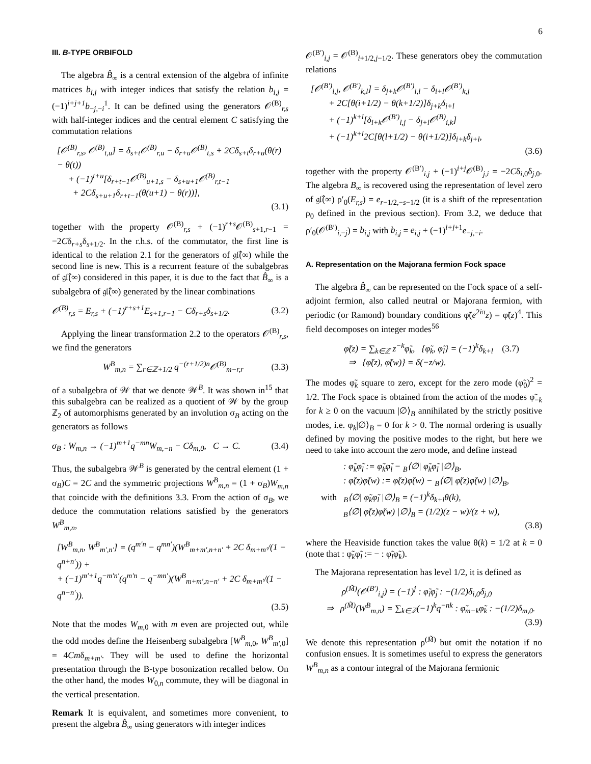6
III. B-TYPE ORBIFOLD
The algebra B̂<sub>∞</sub> is a central extension of the algebra of infinite matrices b<sub>i,j</sub> with integer indices that satisfy the relation b<sub>i,j</sub> = (−1)<sup>i+j+1</sup>b<sub>−j,−i</sub><sup>1</sup>. It can be defined using the generators 𝒪<sup>(B)</sup><sub>r,s</sub> with half-integer indices and the central element C satisfying the commutation relations
[𝒪<sup>(B)</sup><sub>r,s</sub>, 𝒪<sup>(B)</sup><sub>t,u</sub>] = δ<sub>s+t</sub>𝒪<sup>(B)</sup><sub>r,u</sub> − δ<sub>r+u</sub>𝒪<sup>(B)</sup><sub>t,s</sub> + 2Cδ<sub>s+t</sub>δ<sub>r+u</sub>(θ(r) − θ(t))
+ (−1)<sup>t+u</sup>[δ<sub>r+t−1</sub>𝒪<sup>(B)</sup><sub>u+1,s</sub> − δ<sub>s+u+1</sub>𝒪<sup>(B)</sup><sub>r,t−1</sub>
+ 2Cδ<sub>s+u+1</sub>δ<sub>r+t−1</sub>(θ(u+1) − θ(r))],
(3.1)
together with the property 𝒪<sup>(B)</sup><sub>r,s</sub> + (−1)<sup>r+s</sup>𝒪<sup>(B)</sup><sub>s+1,r−1</sub> = −2Cδ<sub>r+s</sub>δ<sub>s+1/2</sub>. In the r.h.s. of the commutator, the first line is identical to the relation 2.1 for the generators of 𝔤𝔩̂(∞) while the second line is new. This is a recurrent feature of the subalgebras of 𝔤𝔩̂(∞) considered in this paper, it is due to the fact that B̂<sub>∞</sub> is a subalgebra of 𝔤𝔩̂(∞) generated by the linear combinations
𝒪<sup>(B)</sup><sub>r,s</sub> = E<sub>r,s</sub> + (−1)<sup>r+s+1</sup>E<sub>s+1,r−1</sub> − Cδ<sub>r+s</sub>δ<sub>s+1/2</sub>. (3.2)
Applying the linear transformation 2.2 to the operators 𝒪<sup>(B)</sup><sub>r,s</sub>, we find the generators
W<sup>B</sup><sub>m,n</sub> = ∑<sub>r∈ℤ+1/2</sub> q<sup>−(r+1/2)n</sup>𝒪<sup>(B)</sup><sub>m−r,r</sub> (3.3)
of a subalgebra of 𝒲 that we denote 𝒲<sup>B</sup>. It was shown in<sup>15</sup> that this subalgebra can be realized as a quotient of 𝒲 by the group ℤ<sub>2</sub> of automorphisms generated by an involution σ<sub>B</sub> acting on the generators as follows
σ<sub>B</sub> : W<sub>m,n</sub> → (−1)<sup>m+1</sup>q<sup>−mn</sup>W<sub>m,−n</sub> − Cδ<sub>m,0</sub>, C → C. (3.4)
Thus, the subalgebra 𝒲<sup>B</sup> is generated by the central element (1 + σ<sub>B</sub>)C = 2C and the symmetric projections W<sup>B</sup><sub>m,n</sub> = (1 + σ<sub>B</sub>)W<sub>m,n</sub> that coincide with the definitions 3.3. From the action of σ<sub>B</sub>, we deduce the commutation relations satisfied by the generators W<sup>B</sup><sub>m,n</sub>,
[W<sup>B</sup><sub>m,n</sub>, W<sup>B</sup><sub>m′,n′</sub>] = (q<sup>m′n</sup> − q<sup>mn′</sup>)(W<sup>B</sup><sub>m+m′,n+n′</sub> + 2C δ<sub>m+m′</sub>/(1 − q<sup>n+n′</sup>)) +
+ (−1)<sup>m′+1</sup>q<sup>−m′n′</sup>(q<sup>m′n</sup> − q<sup>−mn′</sup>)(W<sup>B</sup><sub>m+m′,n−n′</sub> + 2C δ<sub>m+m′</sub>/(1 − q<sup>n−n′</sup>)).
(3.5)
Note that the modes W<sub>m,0</sub> with m even are projected out, while the odd modes define the Heisenberg subalgebra [W<sup>B</sup><sub>m,0</sub>, W<sup>B</sup><sub>m′,0</sub>] = 4Cmδ<sub>m+m′</sub>. They will be used to define the horizontal presentation through the B-type bosonization recalled below. On the other hand, the modes W<sub>0,n</sub> commute, they will be diagonal in the vertical presentation.
Remark It is equivalent, and sometimes more convenient, to present the algebra B̂<sub>∞</sub> using generators with integer indices
𝒪<sup>(B′)</sup><sub>i,j</sub> = 𝒪<sup>(B)</sup><sub>i+1/2,j−1/2</sub>. These generators obey the commutation relations
[𝒪<sup>(B′)</sup><sub>i,j</sub>, 𝒪<sup>(B′)</sup><sub>k,l</sub>] = δ<sub>j+k</sub>𝒪<sup>(B′)</sup><sub>i,l</sub> − δ<sub>i+l</sub>𝒪<sup>(B′)</sup><sub>k,j</sub>
+ 2C[θ(i+1/2) − θ(k+1/2)]δ<sub>j+k</sub>δ<sub>i+l</sub>
+ (−1)<sup>k+l</sup>[δ<sub>i+k</sub>𝒪<sup>(B′)</sup><sub>l,j</sub> − δ<sub>j+l</sub>𝒪<sup>(B)</sup><sub>i,k</sub>]
+ (−1)<sup>k+l</sup>2C[θ(l+1/2) − θ(i+1/2)]δ<sub>i+k</sub>δ<sub>j+l</sub>,
(3.6)
together with the property 𝒪<sup>(B′)</sup><sub>i,j</sub> + (−1)<sup>i+j</sup>𝒪<sup>(B)</sup><sub>j,i</sub> = −2Cδ<sub>i,0</sub>δ<sub>j,0</sub>. The algebra B<sub>∞</sub> is recovered using the representation of level zero of 𝔤𝔩̂(∞) ρ′<sub>0</sub>(E<sub>r,s</sub>) = e<sub>r−1/2,−s−1/2</sub> (it is a shift of the representation ρ<sub>0</sub> defined in the previous section). From 3.2, we deduce that ρ′<sub>0</sub>(𝒪<sup>(B′)</sup><sub>i,−j</sub>) = b<sub>i,j</sub> with b<sub>i,j</sub> = e<sub>i,j</sub> + (−1)<sup>i+j+1</sup>e<sub>−j,−i</sub>.
A. Representation on the Majorana fermion Fock space
The algebra B̂<sub>∞</sub> can be represented on the Fock space of a self-adjoint fermion, also called neutral or Majorana fermion, with periodic (or Ramond) boundary conditions φ̃(e<sup>2iπ</sup>z) = φ̃(z)<sup>4</sup>. This field decomposes on integer modes<sup>56</sup>
φ̃(z) = ∑<sub>k∈ℤ</sub> z<sup>−k</sup>φ̃<sub>k</sub>, {φ̃<sub>k</sub>, φ̃<sub>l</sub>} = (−1)<sup>k</sup>δ<sub>k+l</sub> (3.7)
⇒ {φ̃(z), φ̃(w)} = δ(−z/w).
The modes φ̃<sub>k</sub> square to zero, except for the zero mode (φ̃<sub>0</sub>)<sup>2</sup> = 1/2. The Fock space is obtained from the action of the modes φ̃<sub>−k</sub> for k ≥ 0 on the vacuum |∅⟩<sub>B</sub> annihilated by the strictly positive modes, i.e. φ<sub>k</sub>|∅⟩<sub>B</sub> = 0 for k > 0. The normal ordering is usually defined by moving the positive modes to the right, but here we need to take into account the zero mode, and define instead
: φ̃<sub>k</sub>φ̃<sub>l</sub> := φ̃<sub>k</sub>φ̃<sub>l</sub> − <sub>B</sub>⟨∅| φ̃<sub>k</sub>φ̃<sub>l</sub> |∅⟩<sub>B</sub>,
: φ̃(z)φ̃(w) := φ̃(z)φ̃(w) − <sub>B</sub>⟨∅| φ̃(z)φ̃(w) |∅⟩<sub>B</sub>,
with <sub>B</sub>⟨∅| φ̃<sub>k</sub>φ̃<sub>l</sub> |∅⟩<sub>B</sub> = (−1)<sup>k</sup>δ<sub>k+l</sub>θ(k),
<sub>B</sub>⟨∅| φ̃(z)φ̃(w) |∅⟩<sub>B</sub> = (1/2)(z − w)/(z + w),
(3.8)
where the Heaviside function takes the value θ(k) = 1/2 at k = 0 (note that : φ̃<sub>k</sub>φ̃<sub>l</sub> := − : φ̃<sub>l</sub>φ̃<sub>k</sub>).
The Majorana representation has level 1/2, it is defined as
ρ<sup>(M̃)</sup>(𝒪<sup>(B′)</sup><sub>i,j</sub>) = (−1)<sup>j</sup> : φ̃<sub>i</sub>φ̃<sub>j</sub> : −(1/2)δ<sub>i,0</sub>δ<sub>j,0</sub>
⇒ ρ<sup>(M̃)</sup>(W<sup>B</sup><sub>m,n</sub>) = ∑<sub>k∈ℤ</sub>(−1)<sup>k</sup>q<sup>−nk</sup> : φ̃<sub>m−k</sub>φ̃<sub>k</sub> : −(1/2)δ<sub>m,0</sub>.
(3.9)
We denote this representation ρ<sup>(M̃)</sup> but omit the notation if no confusion ensues. It is sometimes useful to express the generators W<sup>B</sup><sub>m,n</sub> as a contour integral of the Majorana fermionic